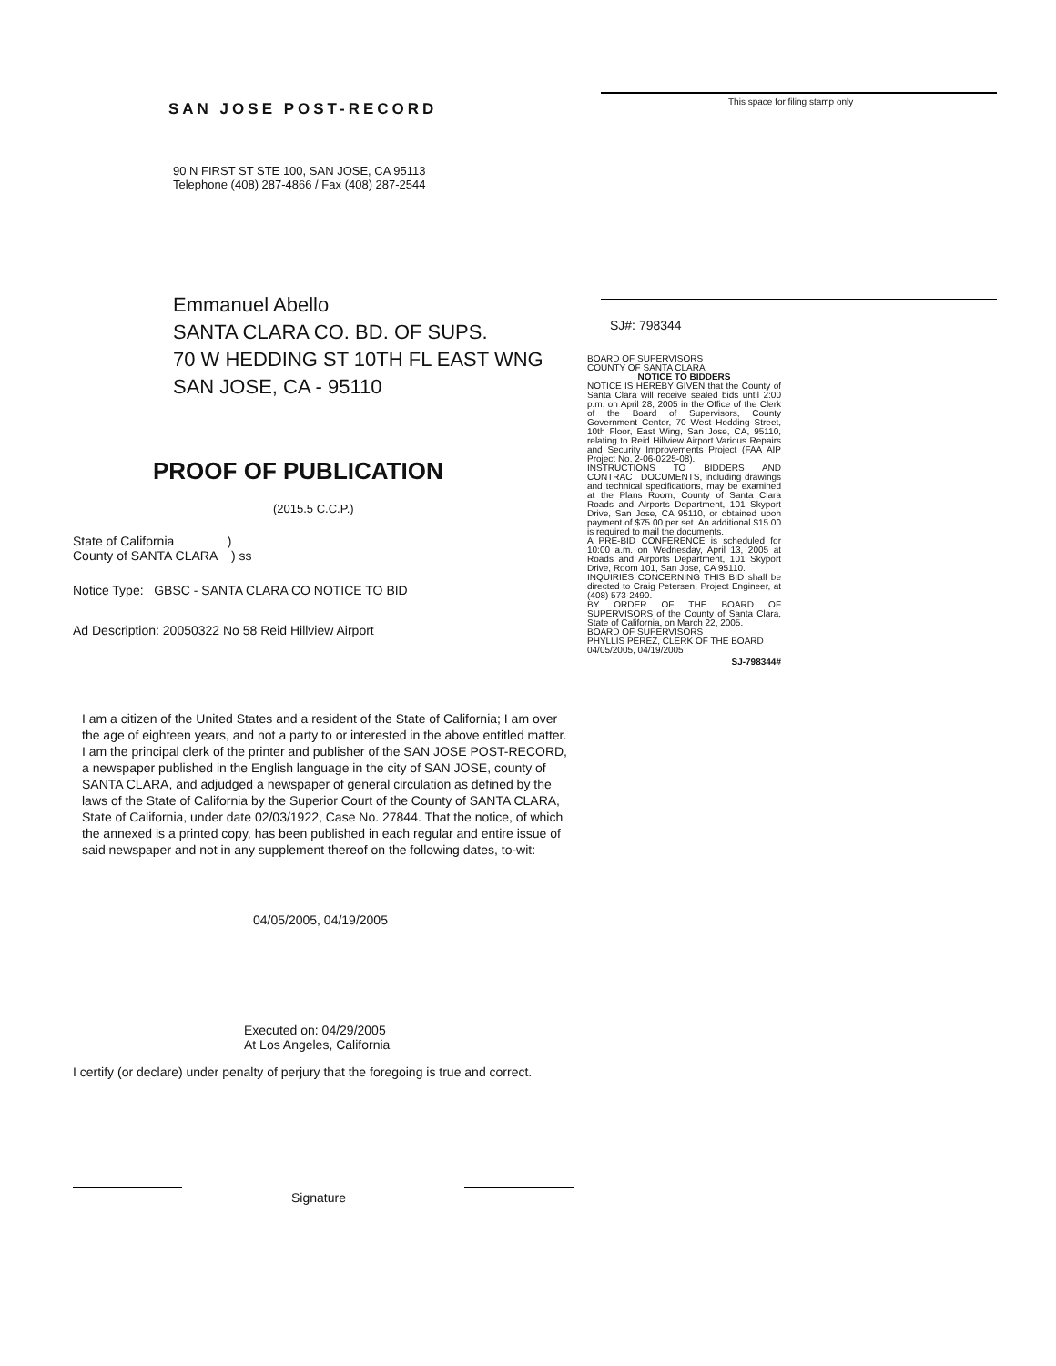SAN JOSE POST-RECORD
90 N FIRST ST STE 100, SAN JOSE, CA 95113
Telephone (408) 287-4866 / Fax (408) 287-2544
Emmanuel Abello
SANTA CLARA CO. BD. OF SUPS.
70 W HEDDING ST 10TH FL EAST WNG
SAN JOSE, CA - 95110
PROOF OF PUBLICATION
(2015.5 C.C.P.)
State of California )
County of SANTA CLARA ) ss
Notice Type: GBSC - SANTA CLARA CO NOTICE TO BID
Ad Description: 20050322 No 58 Reid Hillview Airport
I am a citizen of the United States and a resident of the State of California; I am over the age of eighteen years, and not a party to or interested in the above entitled matter. I am the principal clerk of the printer and publisher of the SAN JOSE POST-RECORD, a newspaper published in the English language in the city of SAN JOSE, county of SANTA CLARA, and adjudged a newspaper of general circulation as defined by the laws of the State of California by the Superior Court of the County of SANTA CLARA, State of California, under date 02/03/1922, Case No. 27844. That the notice, of which the annexed is a printed copy, has been published in each regular and entire issue of said newspaper and not in any supplement thereof on the following dates, to-wit:
04/05/2005, 04/19/2005
Executed on: 04/29/2005
At Los Angeles, California
I certify (or declare) under penalty of perjury that the foregoing is true and correct.
Signature
This space for filing stamp only
SJ#: 798344
BOARD OF SUPERVISORS
COUNTY OF SANTA CLARA
NOTICE TO BIDDERS
NOTICE IS HEREBY GIVEN that the County of Santa Clara will receive sealed bids until 2:00 p.m. on April 28, 2005 in the Office of the Clerk of the Board of Supervisors, County Government Center, 70 West Hedding Street, 10th Floor, East Wing, San Jose, CA, 95110, relating to Reid Hillview Airport Various Repairs and Security Improvements Project (FAA AIP Project No. 2-06-0225-08).
INSTRUCTIONS TO BIDDERS AND CONTRACT DOCUMENTS, including drawings and technical specifications, may be examined at the Plans Room, County of Santa Clara Roads and Airports Department, 101 Skyport Drive, San Jose, CA 95110, or obtained upon payment of $75.00 per set. An additional $15.00 is required to mail the documents.
A PRE-BID CONFERENCE is scheduled for 10:00 a.m. on Wednesday, April 13, 2005 at Roads and Airports Department, 101 Skyport Drive, Room 101, San Jose, CA 95110.
INQUIRIES CONCERNING THIS BID shall be directed to Craig Petersen, Project Engineer, at (408) 573-2490.
BY ORDER OF THE BOARD OF SUPERVISORS of the County of Santa Clara, State of California, on March 22, 2005.
BOARD OF SUPERVISORS
PHYLLIS PEREZ, CLERK OF THE BOARD
04/05/2005, 04/19/2005
SJ-798344#